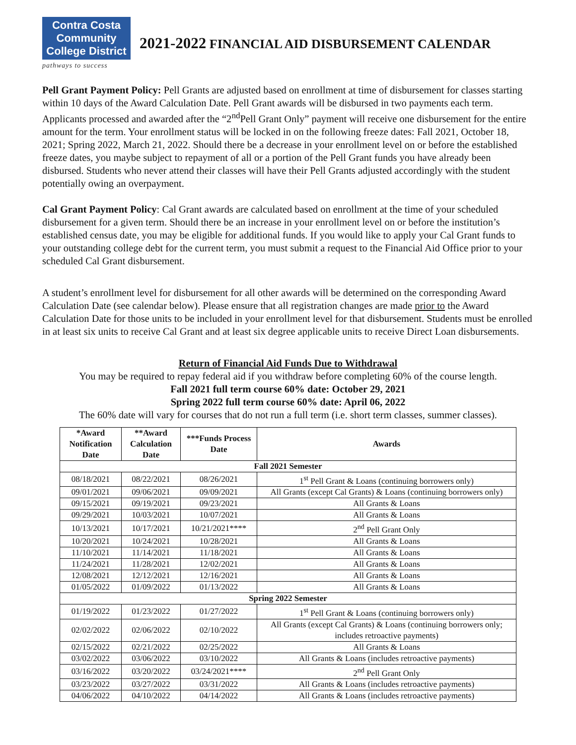Contra Costa
Community
College District
pathways to success
2021-2022 FINANCIAL AID DISBURSEMENT CALENDAR
Pell Grant Payment Policy: Pell Grants are adjusted based on enrollment at time of disbursement for classes starting within 10 days of the Award Calculation Date. Pell Grant awards will be disbursed in two payments each term. Applicants processed and awarded after the “2<sup>nd</sup>Pell Grant Only” payment will receive one disbursement for the entire amount for the term. Your enrollment status will be locked in on the following freeze dates: Fall 2021, October 18, 2021; Spring 2022, March 21, 2022. Should there be a decrease in your enrollment level on or before the established freeze dates, you maybe subject to repayment of all or a portion of the Pell Grant funds you have already been disbursed. Students who never attend their classes will have their Pell Grants adjusted accordingly with the student potentially owing an overpayment.
Cal Grant Payment Policy: Cal Grant awards are calculated based on enrollment at the time of your scheduled disbursement for a given term. Should there be an increase in your enrollment level on or before the institution’s established census date, you may be eligible for additional funds. If you would like to apply your Cal Grant funds to your outstanding college debt for the current term, you must submit a request to the Financial Aid Office prior to your scheduled Cal Grant disbursement.
A student’s enrollment level for disbursement for all other awards will be determined on the corresponding Award Calculation Date (see calendar below). Please ensure that all registration changes are made prior to the Award Calculation Date for those units to be included in your enrollment level for that disbursement. Students must be enrolled in at least six units to receive Cal Grant and at least six degree applicable units to receive Direct Loan disbursements.
Return of Financial Aid Funds Due to Withdrawal
You may be required to repay federal aid if you withdraw before completing 60% of the course length.
Fall 2021 full term course 60% date: October 29, 2021
Spring 2022 full term course 60% date: April 06, 2022
The 60% date will vary for courses that do not run a full term (i.e. short term classes, summer classes).
| *Award Notification Date | **Award Calculation Date | ***Funds Process Date | Awards |
| --- | --- | --- | --- |
| Fall 2021 Semester | | | |
| 08/18/2021 | 08/22/2021 | 08/26/2021 | 1<sup>st</sup> Pell Grant & Loans (continuing borrowers only) |
| 09/01/2021 | 09/06/2021 | 09/09/2021 | All Grants (except Cal Grants) & Loans (continuing borrowers only) |
| 09/15/2021 | 09/19/2021 | 09/23/2021 | All Grants & Loans |
| 09/29/2021 | 10/03/2021 | 10/07/2021 | All Grants & Loans |
| 10/13/2021 | 10/17/2021 | 10/21/2021**** | 2<sup>nd</sup> Pell Grant Only |
| 10/20/2021 | 10/24/2021 | 10/28/2021 | All Grants & Loans |
| 11/10/2021 | 11/14/2021 | 11/18/2021 | All Grants & Loans |
| 11/24/2021 | 11/28/2021 | 12/02/2021 | All Grants & Loans |
| 12/08/2021 | 12/12/2021 | 12/16/2021 | All Grants & Loans |
| 01/05/2022 | 01/09/2022 | 01/13/2022 | All Grants & Loans |
| Spring 2022 Semester | | | |
| 01/19/2022 | 01/23/2022 | 01/27/2022 | 1<sup>st</sup> Pell Grant & Loans (continuing borrowers only) |
| 02/02/2022 | 02/06/2022 | 02/10/2022 | All Grants (except Cal Grants) & Loans (continuing borrowers only; includes retroactive payments) |
| 02/15/2022 | 02/21/2022 | 02/25/2022 | All Grants & Loans |
| 03/02/2022 | 03/06/2022 | 03/10/2022 | All Grants & Loans (includes retroactive payments) |
| 03/16/2022 | 03/20/2022 | 03/24/2021**** | 2<sup>nd</sup> Pell Grant Only |
| 03/23/2022 | 03/27/2022 | 03/31/2022 | All Grants & Loans (includes retroactive payments) |
| 04/06/2022 | 04/10/2022 | 04/14/2022 | All Grants & Loans (includes retroactive payments) |